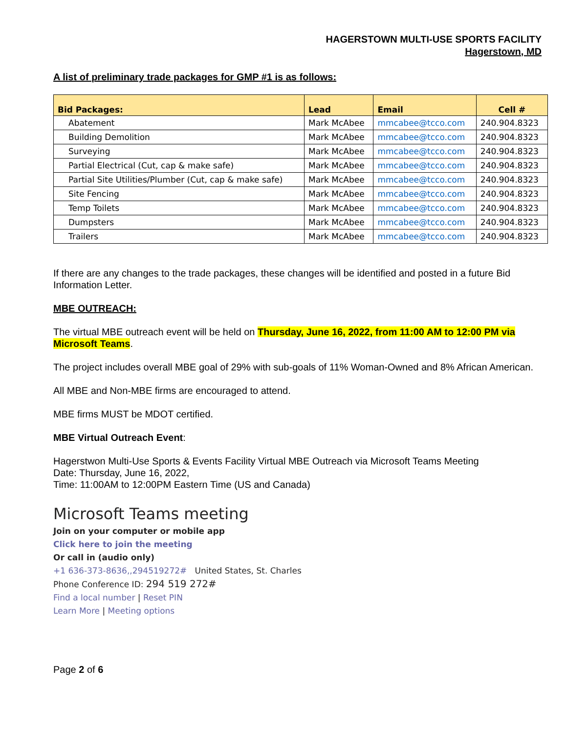HAGERSTOWN MULTI-USE SPORTS FACILITY
Hagerstown, MD
A list of preliminary trade packages for GMP #1 is as follows:
| Bid Packages: | Lead | Email | Cell # |
| --- | --- | --- | --- |
| Abatement | Mark McAbee | mmcabee@tcco.com | 240.904.8323 |
| Building Demolition | Mark McAbee | mmcabee@tcco.com | 240.904.8323 |
| Surveying | Mark McAbee | mmcabee@tcco.com | 240.904.8323 |
| Partial Electrical (Cut, cap & make safe) | Mark McAbee | mmcabee@tcco.com | 240.904.8323 |
| Partial Site Utilities/Plumber (Cut, cap & make safe) | Mark McAbee | mmcabee@tcco.com | 240.904.8323 |
| Site Fencing | Mark McAbee | mmcabee@tcco.com | 240.904.8323 |
| Temp Toilets | Mark McAbee | mmcabee@tcco.com | 240.904.8323 |
| Dumpsters | Mark McAbee | mmcabee@tcco.com | 240.904.8323 |
| Trailers | Mark McAbee | mmcabee@tcco.com | 240.904.8323 |
If there are any changes to the trade packages, these changes will be identified and posted in a future Bid Information Letter.
MBE OUTREACH:
The virtual MBE outreach event will be held on Thursday, June 16, 2022, from 11:00 AM to 12:00 PM via Microsoft Teams.
The project includes overall MBE goal of 29% with sub-goals of 11% Woman-Owned and 8% African American.
All MBE and Non-MBE firms are encouraged to attend.
MBE firms MUST be MDOT certified.
MBE Virtual Outreach Event:
Hagerstwon Multi-Use Sports & Events Facility Virtual MBE Outreach via Microsoft Teams Meeting
Date: Thursday, June 16, 2022,
Time: 11:00AM to 12:00PM Eastern Time (US and Canada)
Microsoft Teams meeting
Join on your computer or mobile app
Click here to join the meeting
Or call in (audio only)
+1 636-373-8636,,294519272# United States, St. Charles
Phone Conference ID: 294 519 272#
Find a local number | Reset PIN
Learn More | Meeting options
Page 2 of 6